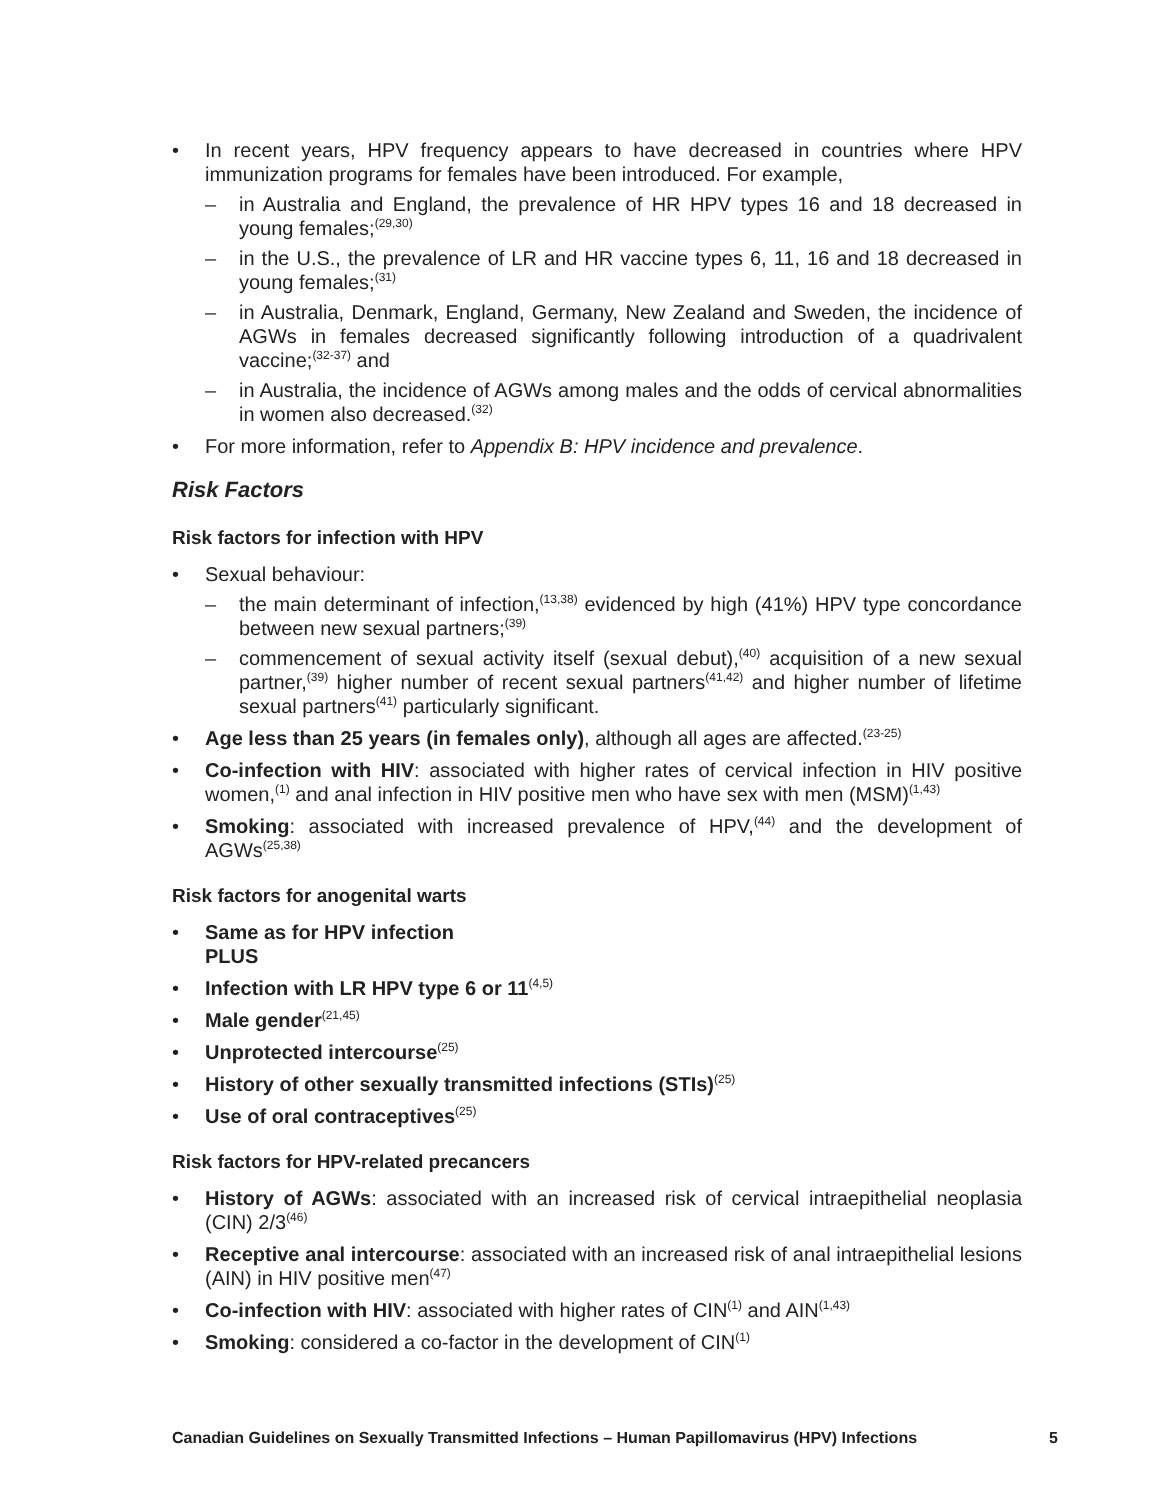• In recent years, HPV frequency appears to have decreased in countries where HPV immunization programs for females have been introduced. For example,
– in Australia and England, the prevalence of HR HPV types 16 and 18 decreased in young females;<sup>(29,30)</sup>
– in the U.S., the prevalence of LR and HR vaccine types 6, 11, 16 and 18 decreased in young females;<sup>(31)</sup>
– in Australia, Denmark, England, Germany, New Zealand and Sweden, the incidence of AGWs in females decreased significantly following introduction of a quadrivalent vaccine;<sup>(32-37)</sup> and
– in Australia, the incidence of AGWs among males and the odds of cervical abnormalities in women also decreased.<sup>(32)</sup>
• For more information, refer to Appendix B: HPV incidence and prevalence.
Risk Factors
Risk factors for infection with HPV
• Sexual behaviour:
– the main determinant of infection,<sup>(13,38)</sup> evidenced by high (41%) HPV type concordance between new sexual partners;<sup>(39)</sup>
– commencement of sexual activity itself (sexual debut),<sup>(40)</sup> acquisition of a new sexual partner,<sup>(39)</sup> higher number of recent sexual partners<sup>(41,42)</sup> and higher number of lifetime sexual partners<sup>(41)</sup> particularly significant.
• Age less than 25 years (in females only), although all ages are affected.<sup>(23-25)</sup>
• Co-infection with HIV: associated with higher rates of cervical infection in HIV positive women,<sup>(1)</sup> and anal infection in HIV positive men who have sex with men (MSM)<sup>(1,43)</sup>
• Smoking: associated with increased prevalence of HPV,<sup>(44)</sup> and the development of AGWs<sup>(25,38)</sup>
Risk factors for anogenital warts
• Same as for HPV infection
PLUS
• Infection with LR HPV type 6 or 11<sup>(4,5)</sup>
• Male gender<sup>(21,45)</sup>
• Unprotected intercourse<sup>(25)</sup>
• History of other sexually transmitted infections (STIs)<sup>(25)</sup>
• Use of oral contraceptives<sup>(25)</sup>
Risk factors for HPV-related precancers
• History of AGWs: associated with an increased risk of cervical intraepithelial neoplasia (CIN) 2/3<sup>(46)</sup>
• Receptive anal intercourse: associated with an increased risk of anal intraepithelial lesions (AIN) in HIV positive men<sup>(47)</sup>
• Co-infection with HIV: associated with higher rates of CIN<sup>(1)</sup> and AIN<sup>(1,43)</sup>
• Smoking: considered a co-factor in the development of CIN<sup>(1)</sup>
Canadian Guidelines on Sexually Transmitted Infections – Human Papillomavirus (HPV) Infections 5